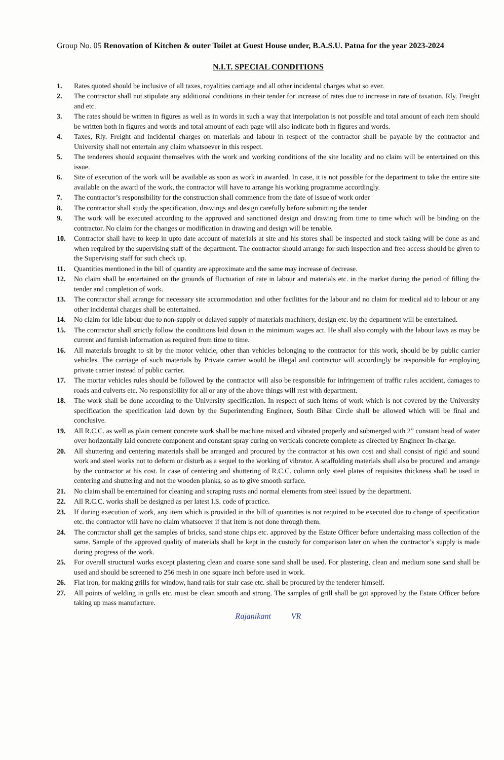Group No. 05 Renovation of Kitchen & outer Toilet at Guest House under, B.A.S.U. Patna for the year 2023-2024
N.I.T. SPECIAL CONDITIONS
1. Rates quoted should be inclusive of all taxes, royalities carriage and all other incidental charges what so ever.
2. The contractor shall not stipulate any additional conditions in their tender for increase of rates due to increase in rate of taxation. Rly. Freight and etc.
3. The rates should be written in figures as well as in words in such a way that interpolation is not possible and total amount of each item should be written both in figures and words and total amount of each page will also indicate both in figures and words.
4. Taxes, Rly. Freight and incidental charges on materials and labour in respect of the contractor shall be payable by the contractor and University shall not entertain any claim whatsoever in this respect.
5. The tenderers should acquaint themselves with the work and working conditions of the site locality and no claim will be entertained on this issue.
6. Site of execution of the work will be available as soon as work in awarded. In case, it is not possible for the department to take the entire site available on the award of the work, the contractor will have to arrange his working programme accordingly.
7. The contractor’s responsibility for the construction shall commence from the date of issue of work order
8. The contractor shall study the specification, drawings and design carefully before submitting the tender
9. The work will be executed according to the approved and sanctioned design and drawing from time to time which will be binding on the contractor. No claim for the changes or modification in drawing and design will be tenable.
10. Contractor shall have to keep in upto date account of materials at site and his stores shall be inspected and stock taking will be done as and when required by the supervising staff of the department. The contractor should arrange for such inspection and free access should be given to the Supervising staff for such check up.
11. Quantities mentioned in the bill of quantity are approximate and the same may increase of decrease.
12. No claim shall be entertained on the grounds of fluctuation of rate in labour and materials etc. in the market during the period of filling the tender and completion of work.
13. The contractor shall arrange for necessary site accommodation and other facilities for the labour and no claim for medical aid to labour or any other incidental charges shall be entertained.
14. No claim for idle labour due to non-supply or delayed supply of materials machinery, design etc. by the department will be entertained.
15. The contractor shall strictly follow the conditions laid down in the minimum wages act. He shall also comply with the labour laws as may be current and furnish information as required from time to time.
16. All materials brought to sit by the motor vehicle, other than vehicles belonging to the contractor for this work, should be by public carrier vehicles. The carriage of such materials by Private carrier would be illegal and contractor will accordingly be responsible for employing private carrier instead of public carrier.
17. The mortar vehicles rules should be followed by the contractor will also be responsible for infringement of traffic rules accident, damages to roads and culverts etc. No responsibility for all or any of the above things will rest with department.
18. The work shall be done according to the University specification. In respect of such items of work which is not covered by the University specification the specification laid down by the Superintending Engineer, South Bihar Circle shall be allowed which will be final and conclusive.
19. All R.C.C. as well as plain cement concrete work shall be machine mixed and vibrated properly and submerged with 2” constant head of water over horizontally laid concrete component and constant spray curing on verticals concrete complete as directed by Engineer In-charge.
20. All shuttering and centering materials shall be arranged and procured by the contractor at his own cost and shall consist of rigid and sound work and steel works not to deform or disturb as a sequel to the working of vibrator. A scaffolding materials shall also be procured and arrange by the contractor at his cost. In case of centering and shuttering of R.C.C. column only steel plates of requisites thickness shall be used in centering and shuttering and not the wooden planks, so as to give smooth surface.
21. No claim shall be entertained for cleaning and scraping rusts and normal elements from steel issued by the department.
22. All R.C.C. works shall be designed as per latest I.S. code of practice.
23. If during execution of work, any item which is provided in the bill of quantities is not required to be executed due to change of specification etc. the contractor will have no claim whatsoever if that item is not done through them.
24. The contractor shall get the samples of bricks, sand stone chips etc. approved by the Estate Officer before undertaking mass collection of the same. Sample of the approved quality of materials shall be kept in the custody for comparison later on when the contractor’s supply is made during progress of the work.
25. For overall structural works except plastering clean and coarse sone sand shall be used. For plastering, clean and medium sone sand shall be used and should be screened to 256 mesh in one square inch before used in work.
26. Flat iron, for making grills for window, hand rails for stair case etc. shall be procured by the tenderer himself.
27. All points of welding in grills etc. must be clean smooth and strong. The samples of grill shall be got approved by the Estate Officer before taking up mass manufacture.
Rajanikant VR